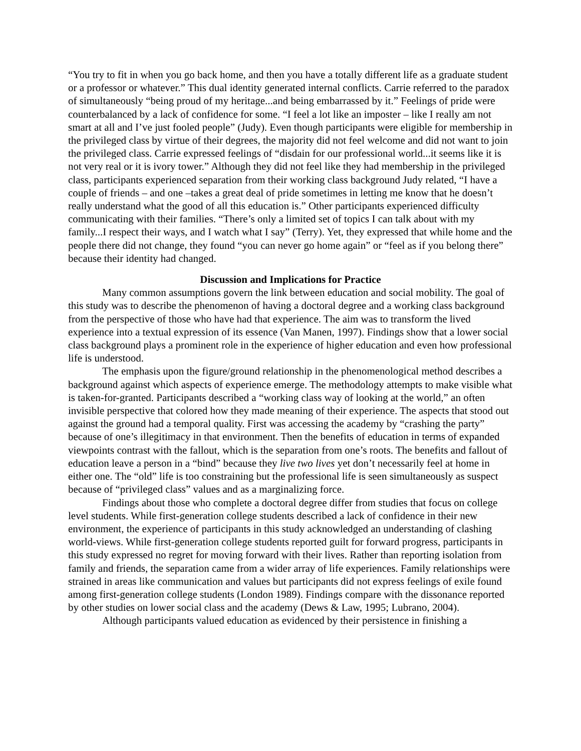“You try to fit in when you go back home, and then you have a totally different life as a graduate student or a professor or whatever.” This dual identity generated internal conflicts. Carrie referred to the paradox of simultaneously “being proud of my heritage...and being embarrassed by it.” Feelings of pride were counterbalanced by a lack of confidence for some. “I feel a lot like an imposter – like I really am not smart at all and I’ve just fooled people” (Judy). Even though participants were eligible for membership in the privileged class by virtue of their degrees, the majority did not feel welcome and did not want to join the privileged class. Carrie expressed feelings of “disdain for our professional world...it seems like it is not very real or it is ivory tower.” Although they did not feel like they had membership in the privileged class, participants experienced separation from their working class background Judy related, “I have a couple of friends – and one –takes a great deal of pride sometimes in letting me know that he doesn’t really understand what the good of all this education is.” Other participants experienced difficulty communicating with their families. “There’s only a limited set of topics I can talk about with my family...I respect their ways, and I watch what I say” (Terry). Yet, they expressed that while home and the people there did not change, they found “you can never go home again” or “feel as if you belong there” because their identity had changed.
Discussion and Implications for Practice
Many common assumptions govern the link between education and social mobility. The goal of this study was to describe the phenomenon of having a doctoral degree and a working class background from the perspective of those who have had that experience. The aim was to transform the lived experience into a textual expression of its essence (Van Manen, 1997). Findings show that a lower social class background plays a prominent role in the experience of higher education and even how professional life is understood.
The emphasis upon the figure/ground relationship in the phenomenological method describes a background against which aspects of experience emerge. The methodology attempts to make visible what is taken-for-granted. Participants described a “working class way of looking at the world,” an often invisible perspective that colored how they made meaning of their experience. The aspects that stood out against the ground had a temporal quality. First was accessing the academy by “crashing the party” because of one’s illegitimacy in that environment. Then the benefits of education in terms of expanded viewpoints contrast with the fallout, which is the separation from one’s roots. The benefits and fallout of education leave a person in a “bind” because they live two lives yet don’t necessarily feel at home in either one. The “old” life is too constraining but the professional life is seen simultaneously as suspect because of “privileged class” values and as a marginalizing force.
Findings about those who complete a doctoral degree differ from studies that focus on college level students. While first-generation college students described a lack of confidence in their new environment, the experience of participants in this study acknowledged an understanding of clashing world-views. While first-generation college students reported guilt for forward progress, participants in this study expressed no regret for moving forward with their lives. Rather than reporting isolation from family and friends, the separation came from a wider array of life experiences. Family relationships were strained in areas like communication and values but participants did not express feelings of exile found among first-generation college students (London 1989). Findings compare with the dissonance reported by other studies on lower social class and the academy (Dews & Law, 1995; Lubrano, 2004).
Although participants valued education as evidenced by their persistence in finishing a